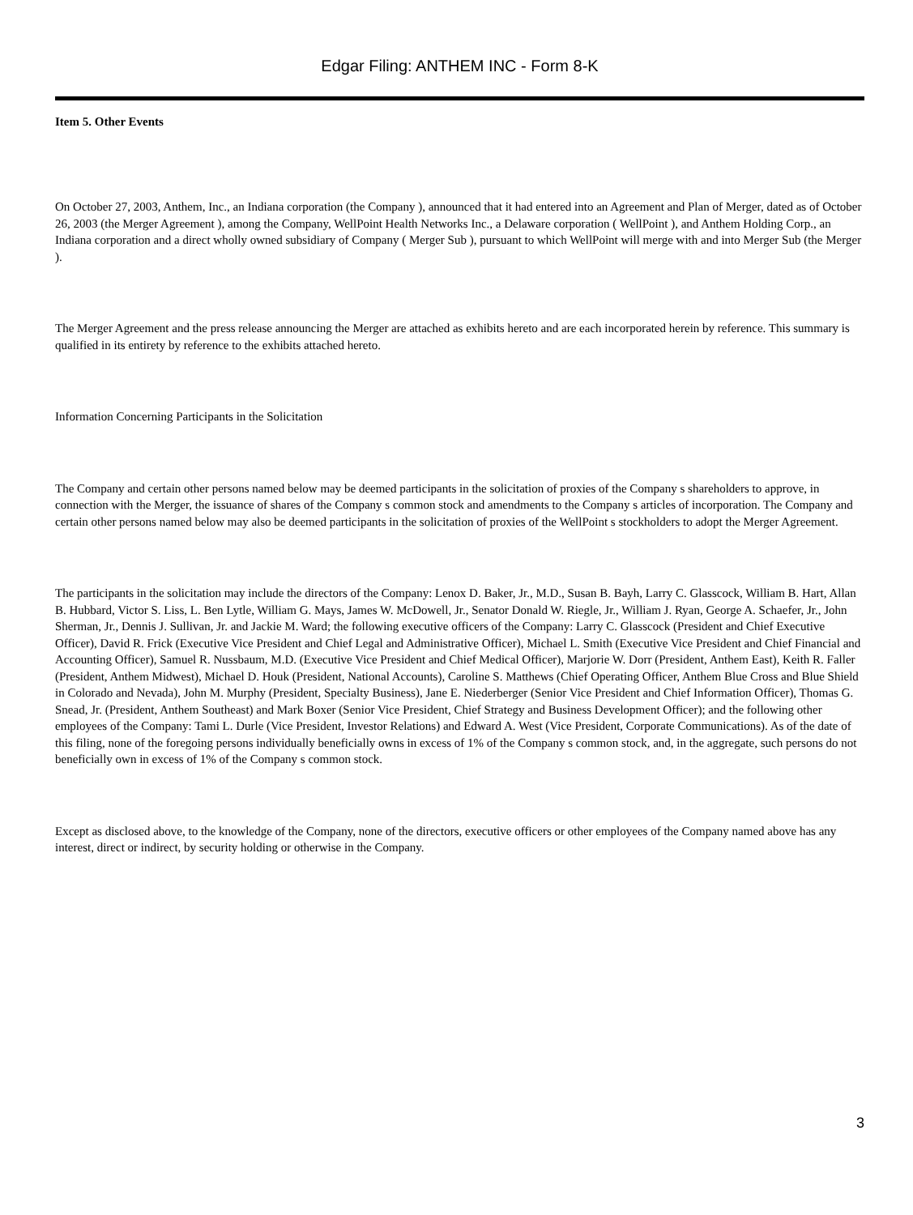Edgar Filing: ANTHEM INC - Form 8-K
Item 5. Other Events
On October 27, 2003, Anthem, Inc., an Indiana corporation (the Company ), announced that it had entered into an Agreement and Plan of Merger, dated as of October 26, 2003 (the Merger Agreement ), among the Company, WellPoint Health Networks Inc., a Delaware corporation ( WellPoint ), and Anthem Holding Corp., an Indiana corporation and a direct wholly owned subsidiary of Company ( Merger Sub ), pursuant to which WellPoint will merge with and into Merger Sub (the Merger ).
The Merger Agreement and the press release announcing the Merger are attached as exhibits hereto and are each incorporated herein by reference. This summary is qualified in its entirety by reference to the exhibits attached hereto.
Information Concerning Participants in the Solicitation
The Company and certain other persons named below may be deemed participants in the solicitation of proxies of the Company s shareholders to approve, in connection with the Merger, the issuance of shares of the Company s common stock and amendments to the Company s articles of incorporation. The Company and certain other persons named below may also be deemed participants in the solicitation of proxies of the WellPoint s stockholders to adopt the Merger Agreement.
The participants in the solicitation may include the directors of the Company: Lenox D. Baker, Jr., M.D., Susan B. Bayh, Larry C. Glasscock, William B. Hart, Allan B. Hubbard, Victor S. Liss, L. Ben Lytle, William G. Mays, James W. McDowell, Jr., Senator Donald W. Riegle, Jr., William J. Ryan, George A. Schaefer, Jr., John Sherman, Jr., Dennis J. Sullivan, Jr. and Jackie M. Ward; the following executive officers of the Company: Larry C. Glasscock (President and Chief Executive Officer), David R. Frick (Executive Vice President and Chief Legal and Administrative Officer), Michael L. Smith (Executive Vice President and Chief Financial and Accounting Officer), Samuel R. Nussbaum, M.D. (Executive Vice President and Chief Medical Officer), Marjorie W. Dorr (President, Anthem East), Keith R. Faller (President, Anthem Midwest), Michael D. Houk (President, National Accounts), Caroline S. Matthews (Chief Operating Officer, Anthem Blue Cross and Blue Shield in Colorado and Nevada), John M. Murphy (President, Specialty Business), Jane E. Niederberger (Senior Vice President and Chief Information Officer), Thomas G. Snead, Jr. (President, Anthem Southeast) and Mark Boxer (Senior Vice President, Chief Strategy and Business Development Officer); and the following other employees of the Company: Tami L. Durle (Vice President, Investor Relations) and Edward A. West (Vice President, Corporate Communications). As of the date of this filing, none of the foregoing persons individually beneficially owns in excess of 1% of the Company s common stock, and, in the aggregate, such persons do not beneficially own in excess of 1% of the Company s common stock.
Except as disclosed above, to the knowledge of the Company, none of the directors, executive officers or other employees of the Company named above has any interest, direct or indirect, by security holding or otherwise in the Company.
3